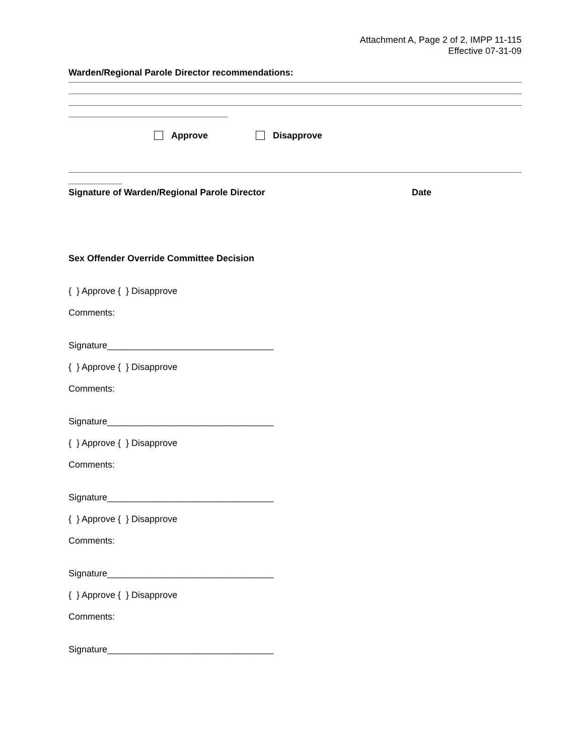Attachment A, Page 2 of 2, IMPP 11-115
Effective 07-31-09
Warden/Regional Parole Director recommendations:
Approve Disapprove
Signature of Warden/Regional Parole Director Date
Sex Offender Override Committee Decision
{ } Approve { } Disapprove
Comments:
Signature_________________________________
{ } Approve { } Disapprove
Comments:
Signature_________________________________
{ } Approve { } Disapprove
Comments:
Signature_________________________________
{ } Approve { } Disapprove
Comments:
Signature_________________________________
{ } Approve { } Disapprove
Comments:
Signature_________________________________